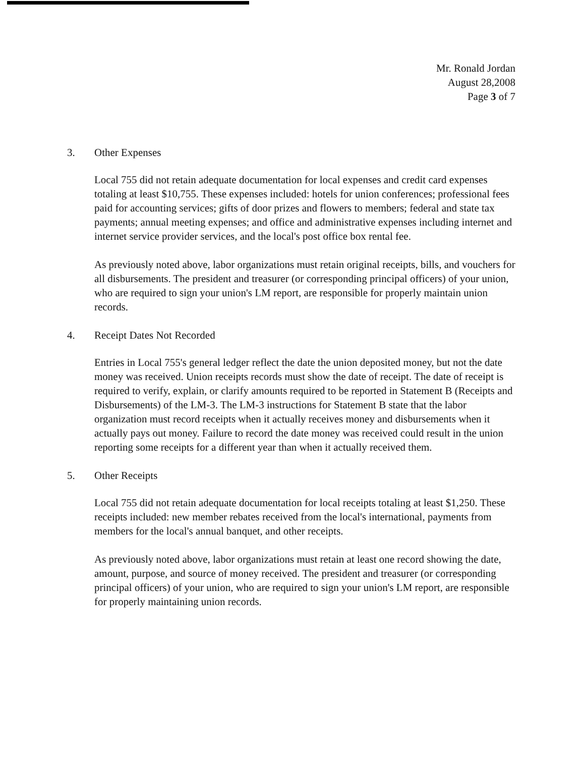Mr. Ronald Jordan
August 28,2008
Page 3 of 7
3. Other Expenses
Local 755 did not retain adequate documentation for local expenses and credit card expenses totaling at least $10,755. These expenses included: hotels for union conferences; professional fees paid for accounting services; gifts of door prizes and flowers to members; federal and state tax payments; annual meeting expenses; and office and administrative expenses including internet and internet service provider services, and the local's post office box rental fee.
As previously noted above, labor organizations must retain original receipts, bills, and vouchers for all disbursements. The president and treasurer (or corresponding principal officers) of your union, who are required to sign your union's LM report, are responsible for properly maintain union records.
4. Receipt Dates Not Recorded
Entries in Local 755's general ledger reflect the date the union deposited money, but not the date money was received. Union receipts records must show the date of receipt. The date of receipt is required to verify, explain, or clarify amounts required to be reported in Statement B (Receipts and Disbursements) of the LM-3. The LM-3 instructions for Statement B state that the labor organization must record receipts when it actually receives money and disbursements when it actually pays out money. Failure to record the date money was received could result in the union reporting some receipts for a different year than when it actually received them.
5. Other Receipts
Local 755 did not retain adequate documentation for local receipts totaling at least $1,250. These receipts included: new member rebates received from the local's international, payments from members for the local's annual banquet, and other receipts.
As previously noted above, labor organizations must retain at least one record showing the date, amount, purpose, and source of money received. The president and treasurer (or corresponding principal officers) of your union, who are required to sign your union's LM report, are responsible for properly maintaining union records.